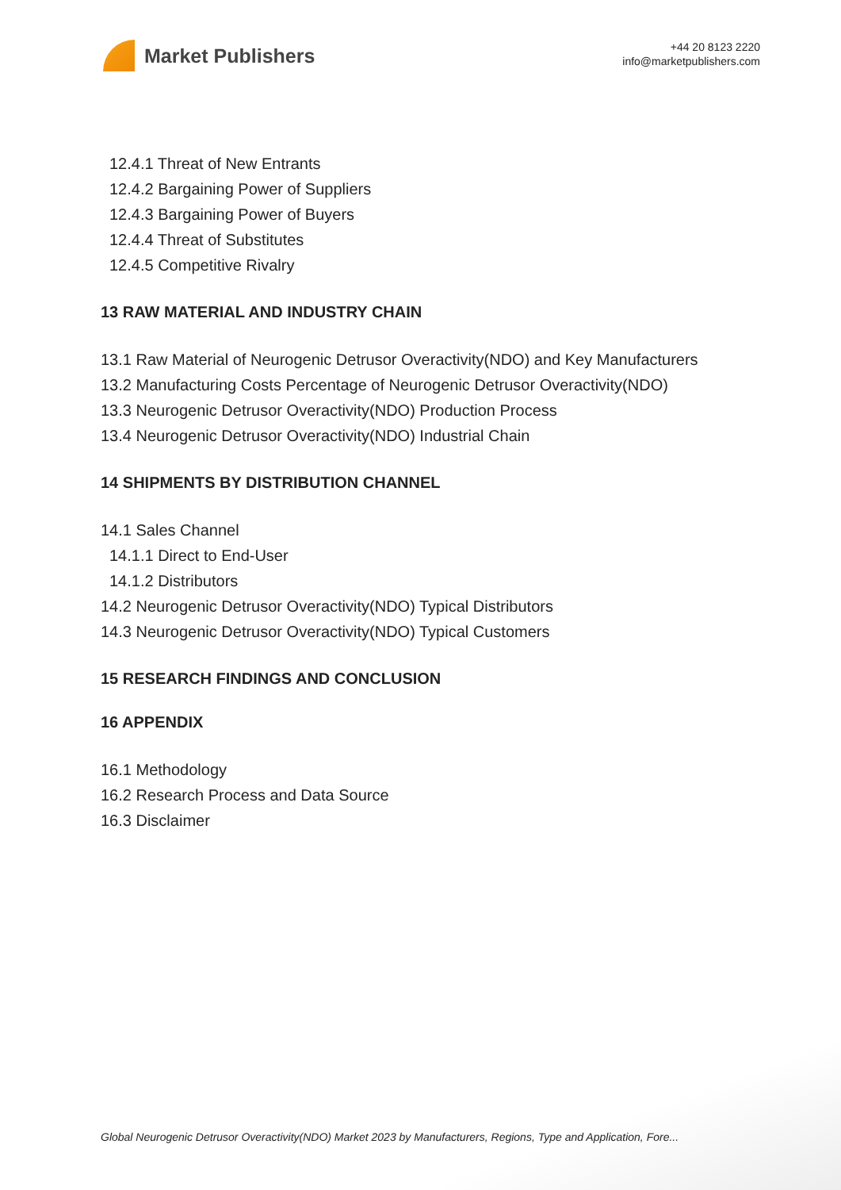Market Publishers
+44 20 8123 2220
info@marketpublishers.com
12.4.1 Threat of New Entrants
12.4.2 Bargaining Power of Suppliers
12.4.3 Bargaining Power of Buyers
12.4.4 Threat of Substitutes
12.4.5 Competitive Rivalry
13 RAW MATERIAL AND INDUSTRY CHAIN
13.1 Raw Material of Neurogenic Detrusor Overactivity(NDO) and Key Manufacturers
13.2 Manufacturing Costs Percentage of Neurogenic Detrusor Overactivity(NDO)
13.3 Neurogenic Detrusor Overactivity(NDO) Production Process
13.4 Neurogenic Detrusor Overactivity(NDO) Industrial Chain
14 SHIPMENTS BY DISTRIBUTION CHANNEL
14.1 Sales Channel
14.1.1 Direct to End-User
14.1.2 Distributors
14.2 Neurogenic Detrusor Overactivity(NDO) Typical Distributors
14.3 Neurogenic Detrusor Overactivity(NDO) Typical Customers
15 RESEARCH FINDINGS AND CONCLUSION
16 APPENDIX
16.1 Methodology
16.2 Research Process and Data Source
16.3 Disclaimer
Global Neurogenic Detrusor Overactivity(NDO) Market 2023 by Manufacturers, Regions, Type and Application, Fore...